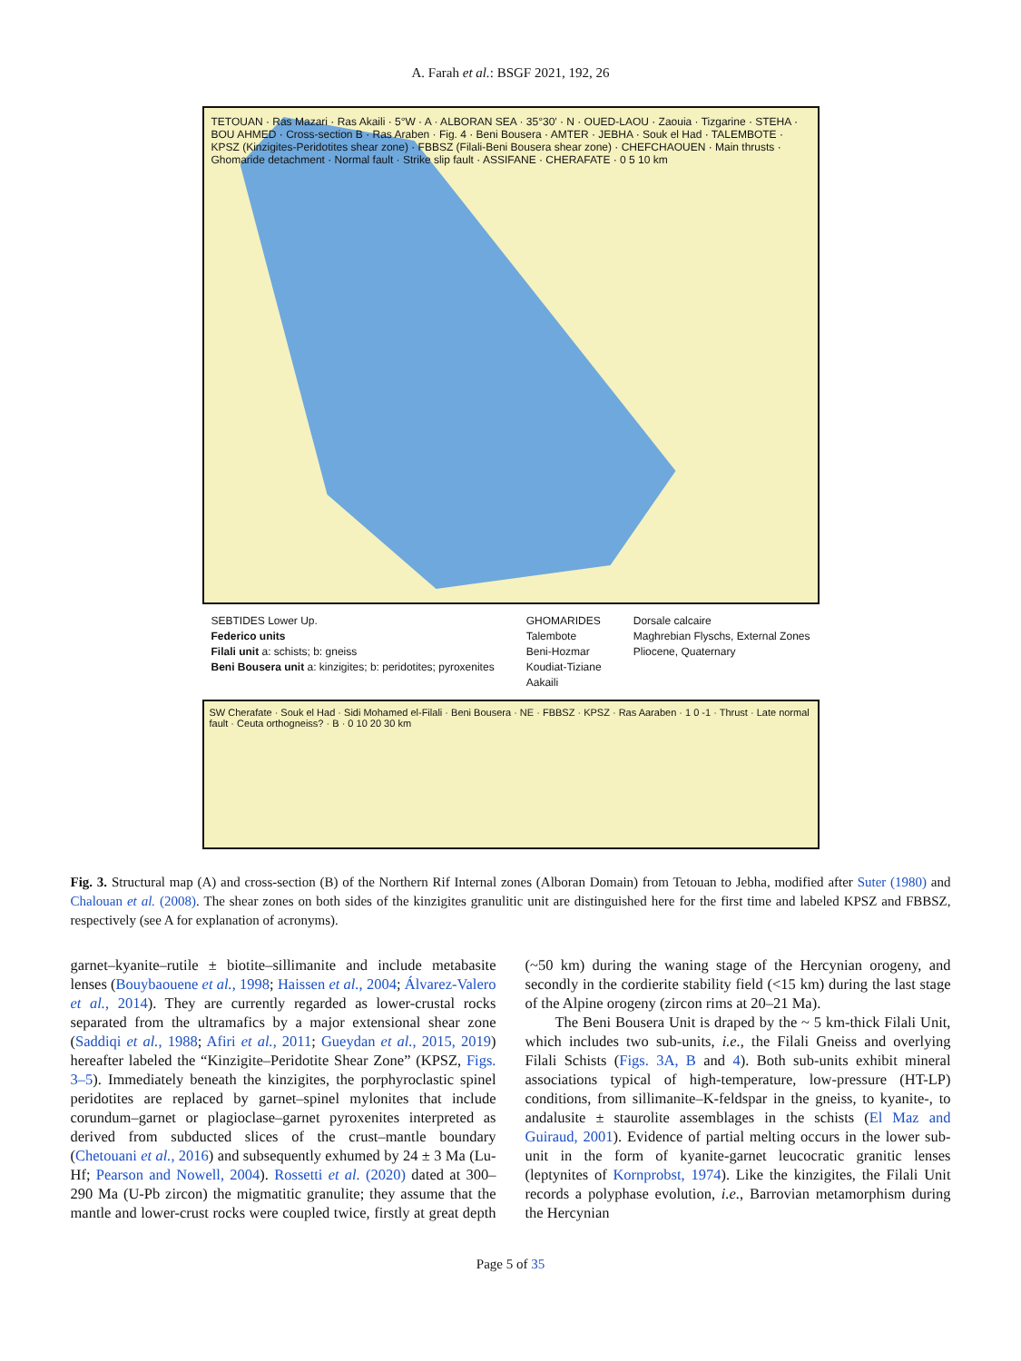A. Farah et al.: BSGF 2021, 192, 26
TETOUAN · Ras Mazari · Ras Akaili · 5°W · A · ALBORAN SEA · 35°30′ · N · OUED-LAOU · Zaouia · Tizgarine · STEHA · BOU AHMED · Cross-section B · Ras Araben · Fig. 4 · Beni Bousera · AMTER · JEBHA · Souk el Had · TALEMBOTE · KPSZ (Kinzigites-Peridotites shear zone) · FBBSZ (Filali-Beni Bousera shear zone) · CHEFCHAOUEN · Main thrusts · Ghomaride detachment · Normal fault · Strike slip fault · ASSIFANE · CHERAFATE · 0 5 10 km
SEBTIDES Lower Up.
Federico units
Filali unit a: schists; b: gneiss
Beni Bousera unit a: kinzigites; b: peridotites; pyroxenites
GHOMARIDES
Talembote
Beni-Hozmar
Koudiat-Tiziane
Aakaili
Dorsale calcaire
Maghrebian Flyschs, External Zones
Pliocene, Quaternary
SW Cherafate · Souk el Had · Sidi Mohamed el-Filali · Beni Bousera · NE · FBBSZ · KPSZ · Ras Aaraben · 1 0 -1 · Thrust · Late normal fault · Ceuta orthogneiss? · B · 0 10 20 30 km
Fig. 3. Structural map (A) and cross-section (B) of the Northern Rif Internal zones (Alboran Domain) from Tetouan to Jebha, modified after Suter (1980) and Chalouan et al. (2008). The shear zones on both sides of the kinzigites granulitic unit are distinguished here for the first time and labeled KPSZ and FBBSZ, respectively (see A for explanation of acronyms).
garnet–kyanite–rutile ± biotite–sillimanite and include metabasite lenses (Bouybaouene et al., 1998; Haissen et al., 2004; Álvarez-Valero et al., 2014). They are currently regarded as lower-crustal rocks separated from the ultramafics by a major extensional shear zone (Saddiqi et al., 1988; Afiri et al., 2011; Gueydan et al., 2015, 2019) hereafter labeled the “Kinzigite–Peridotite Shear Zone” (KPSZ, Figs. 3–5). Immediately beneath the kinzigites, the porphyroclastic spinel peridotites are replaced by garnet–spinel mylonites that include corundum–garnet or plagioclase–garnet pyroxenites interpreted as derived from subducted slices of the crust–mantle boundary (Chetouani et al., 2016) and subsequently exhumed by 24 ± 3 Ma (Lu-Hf; Pearson and Nowell, 2004). Rossetti et al. (2020) dated at 300–290 Ma (U-Pb zircon) the migmatitic granulite; they assume that the mantle and lower-crust rocks were coupled twice, firstly at great depth (~50 km) during the waning stage of the Hercynian orogeny, and secondly in the cordierite stability field (<15 km) during the last stage of the Alpine orogeny (zircon rims at 20–21 Ma).
The Beni Bousera Unit is draped by the ~ 5 km-thick Filali Unit, which includes two sub-units, i.e., the Filali Gneiss and overlying Filali Schists (Figs. 3A, B and 4). Both sub-units exhibit mineral associations typical of high-temperature, low-pressure (HT-LP) conditions, from sillimanite–K-feldspar in the gneiss, to kyanite-, to andalusite ± staurolite assemblages in the schists (El Maz and Guiraud, 2001). Evidence of partial melting occurs in the lower sub-unit in the form of kyanite-garnet leucocratic granitic lenses (leptynites of Kornprobst, 1974). Like the kinzigites, the Filali Unit records a polyphase evolution, i.e., Barrovian metamorphism during the Hercynian
Page 5 of 35